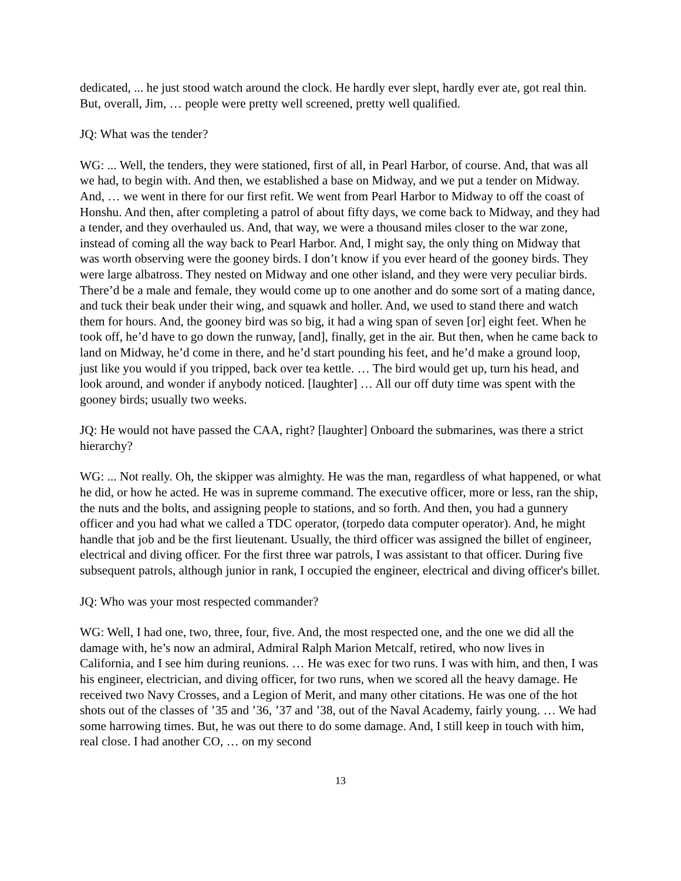dedicated, ... he just stood watch around the clock. He hardly ever slept, hardly ever ate, got real thin. But, overall, Jim, … people were pretty well screened, pretty well qualified.
JQ: What was the tender?
WG: ... Well, the tenders, they were stationed, first of all, in Pearl Harbor, of course. And, that was all we had, to begin with. And then, we established a base on Midway, and we put a tender on Midway. And, … we went in there for our first refit. We went from Pearl Harbor to Midway to off the coast of Honshu. And then, after completing a patrol of about fifty days, we come back to Midway, and they had a tender, and they overhauled us. And, that way, we were a thousand miles closer to the war zone, instead of coming all the way back to Pearl Harbor. And, I might say, the only thing on Midway that was worth observing were the gooney birds. I don’t know if you ever heard of the gooney birds. They were large albatross. They nested on Midway and one other island, and they were very peculiar birds. There’d be a male and female, they would come up to one another and do some sort of a mating dance, and tuck their beak under their wing, and squawk and holler. And, we used to stand there and watch them for hours. And, the gooney bird was so big, it had a wing span of seven [or] eight feet. When he took off, he’d have to go down the runway, [and], finally, get in the air. But then, when he came back to land on Midway, he’d come in there, and he’d start pounding his feet, and he’d make a ground loop, just like you would if you tripped, back over tea kettle. … The bird would get up, turn his head, and look around, and wonder if anybody noticed. [laughter] … All our off duty time was spent with the gooney birds; usually two weeks.
JQ: He would not have passed the CAA, right? [laughter] Onboard the submarines, was there a strict hierarchy?
WG: ... Not really. Oh, the skipper was almighty. He was the man, regardless of what happened, or what he did, or how he acted. He was in supreme command. The executive officer, more or less, ran the ship, the nuts and the bolts, and assigning people to stations, and so forth. And then, you had a gunnery officer and you had what we called a TDC operator, (torpedo data computer operator). And, he might handle that job and be the first lieutenant. Usually, the third officer was assigned the billet of engineer, electrical and diving officer. For the first three war patrols, I was assistant to that officer. During five subsequent patrols, although junior in rank, I occupied the engineer, electrical and diving officer's billet.
JQ: Who was your most respected commander?
WG: Well, I had one, two, three, four, five. And, the most respected one, and the one we did all the damage with, he’s now an admiral, Admiral Ralph Marion Metcalf, retired, who now lives in California, and I see him during reunions. … He was exec for two runs. I was with him, and then, I was his engineer, electrician, and diving officer, for two runs, when we scored all the heavy damage. He received two Navy Crosses, and a Legion of Merit, and many other citations. He was one of the hot shots out of the classes of ’35 and ’36, ’37 and ’38, out of the Naval Academy, fairly young. … We had some harrowing times. But, he was out there to do some damage. And, I still keep in touch with him, real close. I had another CO, … on my second
13